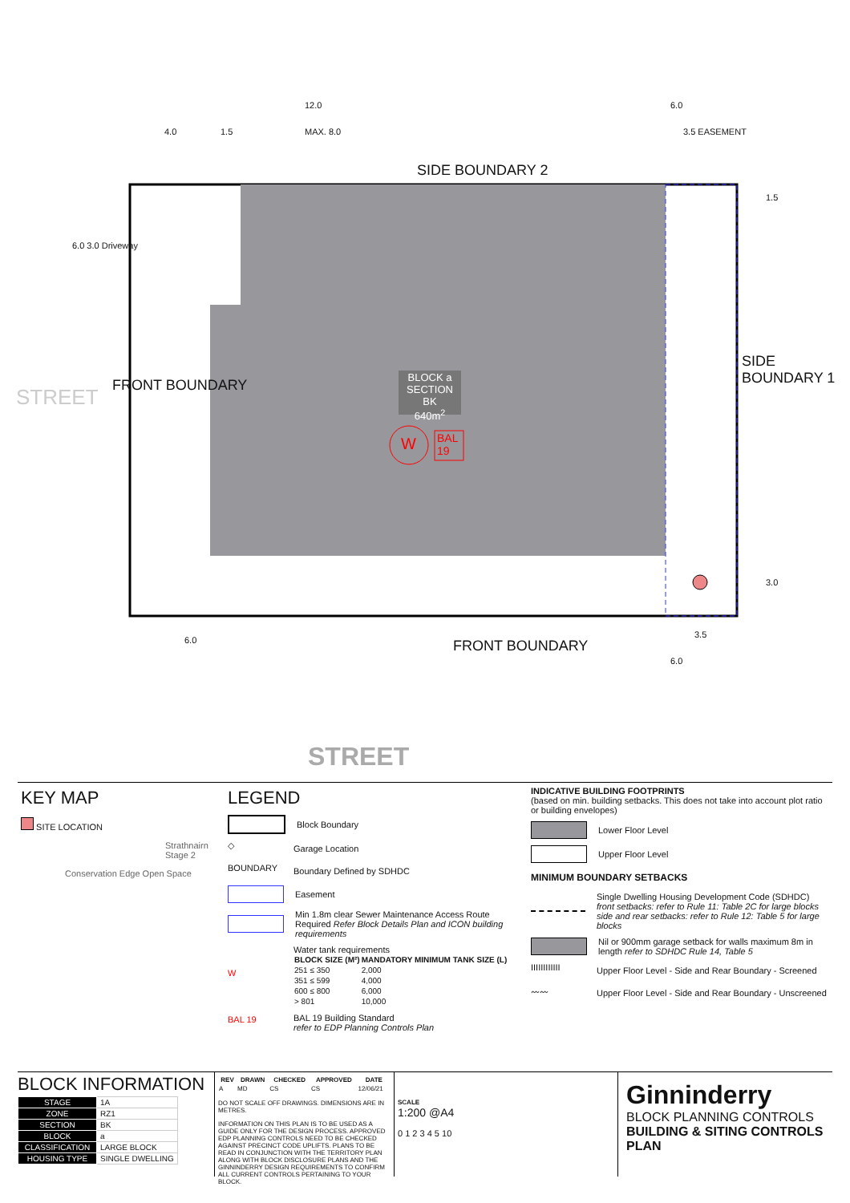12.0
4.0 1.5 MAX. 8.0
6.0
3.5 EASEMENT
SIDE BOUNDARY 2
6.0 3.0 Driveway
FRONT BOUNDARY
STREET
BLOCK a
SECTION BK
640m<sup>2</sup>
W
BAL
19
SIDE BOUNDARY 1
1.5
3.0
6.0 FRONT BOUNDARY
3.5
6.0
STREET
KEY MAP
SITE LOCATION
Strathnairn Stage 2
Conservation Edge Open Space
LEGEND
Block Boundary
◇
Garage Location
BOUNDARY
Boundary Defined by SDHDC
Easement
Min 1.8m clear Sewer Maintenance Access Route Required Refer Block Details Plan and ICON building requirements
W
Water tank requirements
| BLOCK SIZE (M²) | MANDATORY MINIMUM TANK SIZE (L) |
| --- | --- |
| 251 ≤ 350 | 2,000 |
| 351 ≤ 599 | 4,000 |
| 600 ≤ 800 | 6,000 |
| > 801 | 10,000 |
BAL 19
BAL 19 Building Standard
refer to EDP Planning Controls Plan
INDICATIVE BUILDING FOOTPRINTS
(based on min. building setbacks. This does not take into account plot ratio or building envelopes)
Lower Floor Level
Upper Floor Level
MINIMUM BOUNDARY SETBACKS
Single Dwelling Housing Development Code (SDHDC)
front setbacks: refer to Rule 11: Table 2C for large blocks
side and rear setbacks: refer to Rule 12: Table 5 for large blocks
Nil or 900mm garage setback for walls maximum 8m in length refer to SDHDC Rule 14, Table 5
IIIIIIIIIIII
Upper Floor Level - Side and Rear Boundary - Screened
〰〰
Upper Floor Level - Side and Rear Boundary - Unscreened
BLOCK INFORMATION
| STAGE | 1A |
| ZONE | RZ1 |
| SECTION | BK |
| BLOCK | a |
| CLASSIFICATION | LARGE BLOCK |
| HOUSING TYPE | SINGLE DWELLING |
| REV | DRAWN | CHECKED | APPROVED | DATE |
| --- | --- | --- | --- | --- |
| A | MD | CS | CS | 12/06/21 |
DO NOT SCALE OFF DRAWINGS. DIMENSIONS ARE IN METRES.
INFORMATION ON THIS PLAN IS TO BE USED AS A GUIDE ONLY FOR THE DESIGN PROCESS. APPROVED EDP PLANNING CONTROLS NEED TO BE CHECKED AGAINST PRECINCT CODE UPLIFTS. PLANS TO BE READ IN CONJUNCTION WITH THE TERRITORY PLAN ALONG WITH BLOCK DISCLOSURE PLANS AND THE GINNINDERRY DESIGN REQUIREMENTS TO CONFIRM ALL CURRENT CONTROLS PERTAINING TO YOUR BLOCK.
SCALE
1:200 @A4
0 1 2 3 4 5 10
Ginninderry
BLOCK PLANNING CONTROLS
BUILDING & SITING CONTROLS PLAN